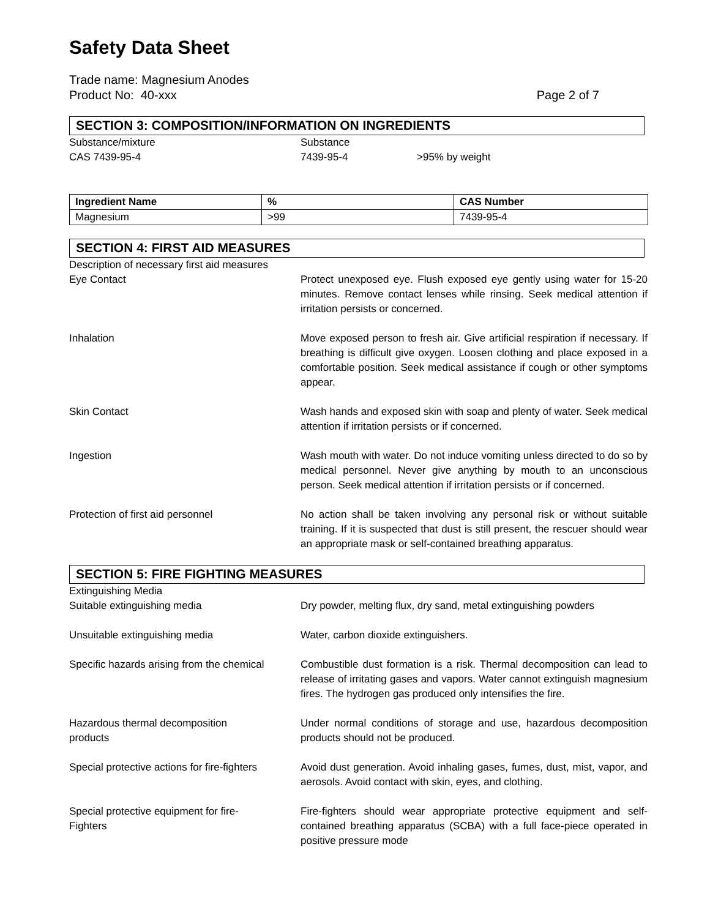Safety Data Sheet
Trade name: Magnesium Anodes
Product No: 40-xxx Page 2 of 7
SECTION 3: COMPOSITION/INFORMATION ON INGREDIENTS
Substance/mixture Substance
CAS 7439-95-4 7439-95-4 >95% by weight
| Ingredient Name | % | CAS Number |
| --- | --- | --- |
| Magnesium | >99 | 7439-95-4 |
SECTION 4: FIRST AID MEASURES
Description of necessary first aid measures
Eye Contact Protect unexposed eye. Flush exposed eye gently using water for 15-20 minutes. Remove contact lenses while rinsing. Seek medical attention if irritation persists or concerned.
Inhalation Move exposed person to fresh air. Give artificial respiration if necessary. If breathing is difficult give oxygen. Loosen clothing and place exposed in a comfortable position. Seek medical assistance if cough or other symptoms appear.
Skin Contact Wash hands and exposed skin with soap and plenty of water. Seek medical attention if irritation persists or if concerned.
Ingestion Wash mouth with water. Do not induce vomiting unless directed to do so by medical personnel. Never give anything by mouth to an unconscious person. Seek medical attention if irritation persists or if concerned.
Protection of first aid personnel No action shall be taken involving any personal risk or without suitable training. If it is suspected that dust is still present, the rescuer should wear an appropriate mask or self-contained breathing apparatus.
SECTION 5: FIRE FIGHTING MEASURES
Extinguishing Media
Suitable extinguishing media Dry powder, melting flux, dry sand, metal extinguishing powders
Unsuitable extinguishing media Water, carbon dioxide extinguishers.
Specific hazards arising from the chemical
Combustible dust formation is a risk. Thermal decomposition can lead to release of irritating gases and vapors. Water cannot extinguish magnesium fires. The hydrogen gas produced only intensifies the fire.
Hazardous thermal decomposition
products
Under normal conditions of storage and use, hazardous decomposition products should not be produced.
Special protective actions for fire-fighters
Avoid dust generation. Avoid inhaling gases, fumes, dust, mist, vapor, and aerosols. Avoid contact with skin, eyes, and clothing.
Special protective equipment for fire-
Fighters
Fire-fighters should wear appropriate protective equipment and self-contained breathing apparatus (SCBA) with a full face-piece operated in positive pressure mode